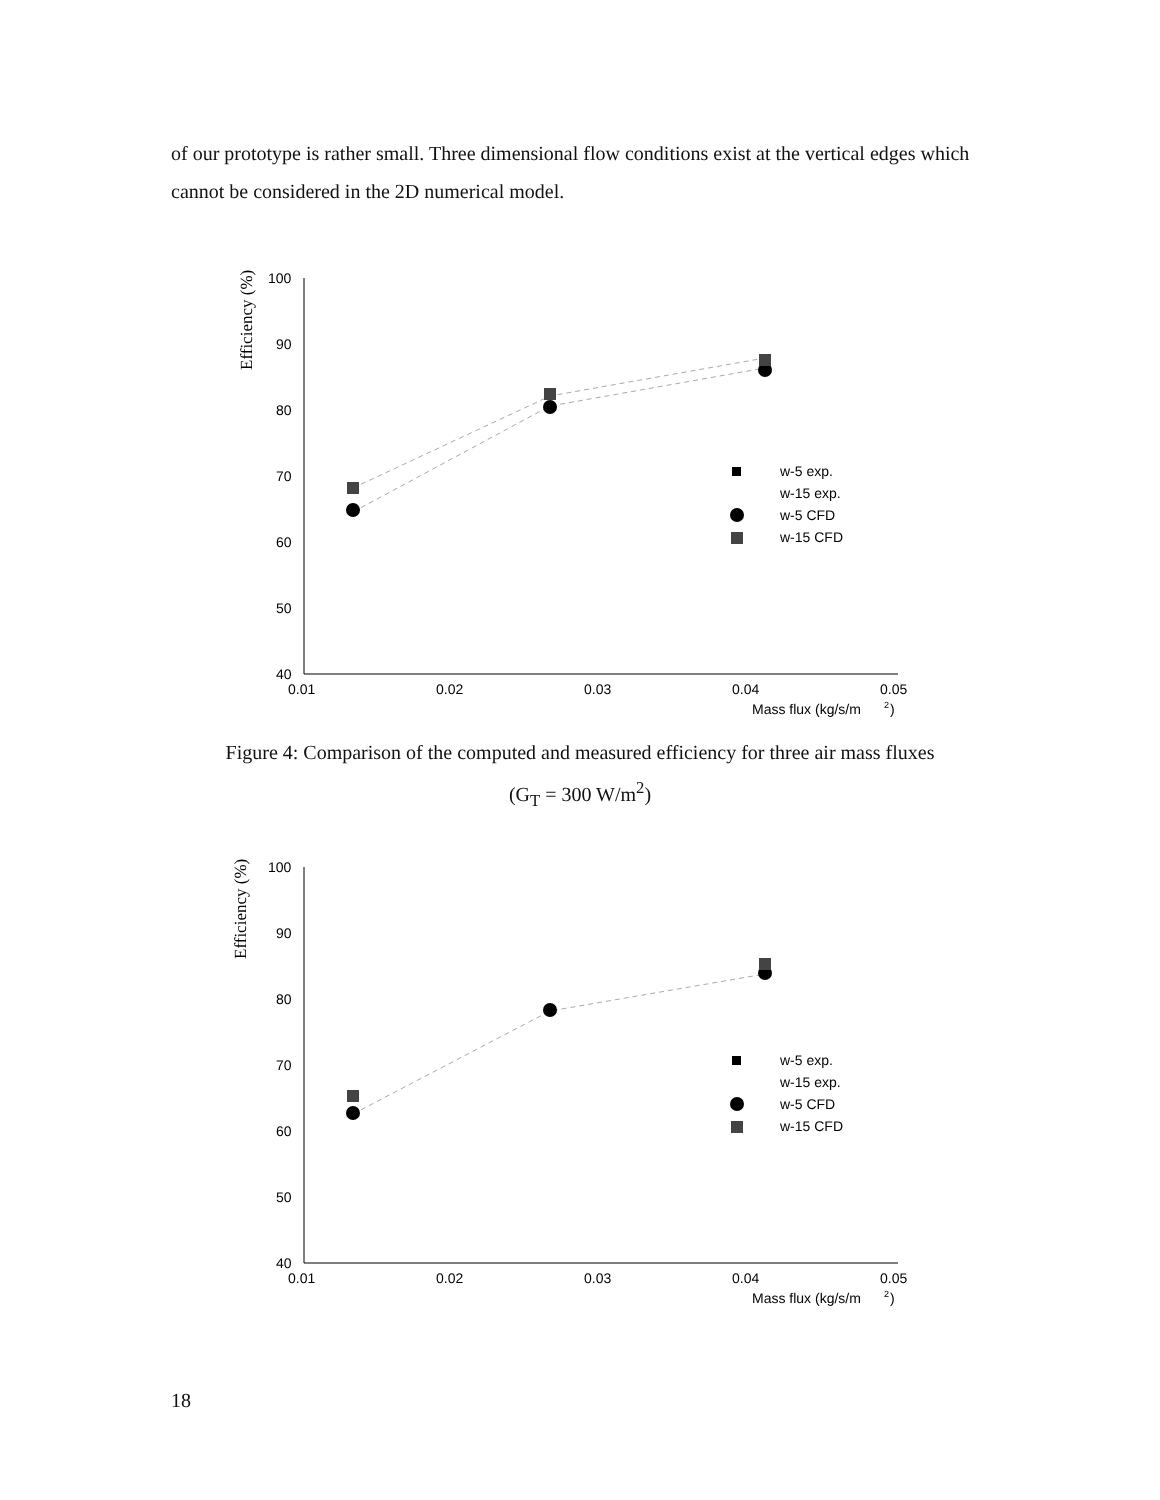of our prototype is rather small. Three dimensional flow conditions exist at the vertical edges which cannot be considered in the 2D numerical model.
Efficiency (%)
100
90
80
70
60
50
40
0.01
0.02
0.03
0.04
0.05
Mass flux (kg/s/m
2
)
w-5 exp.
w-15 exp.
w-5 CFD
w-15 CFD
Figure 4: Comparison of the computed and measured efficiency for three air mass fluxes
(G<sub>T</sub> = 300 W/m<sup>2</sup>)
Efficiency (%)
100
90
80
70
60
50
40
0.01
0.02
0.03
0.04
0.05
Mass flux (kg/s/m
2
)
w-5 exp.
w-15 exp.
w-5 CFD
w-15 CFD
18